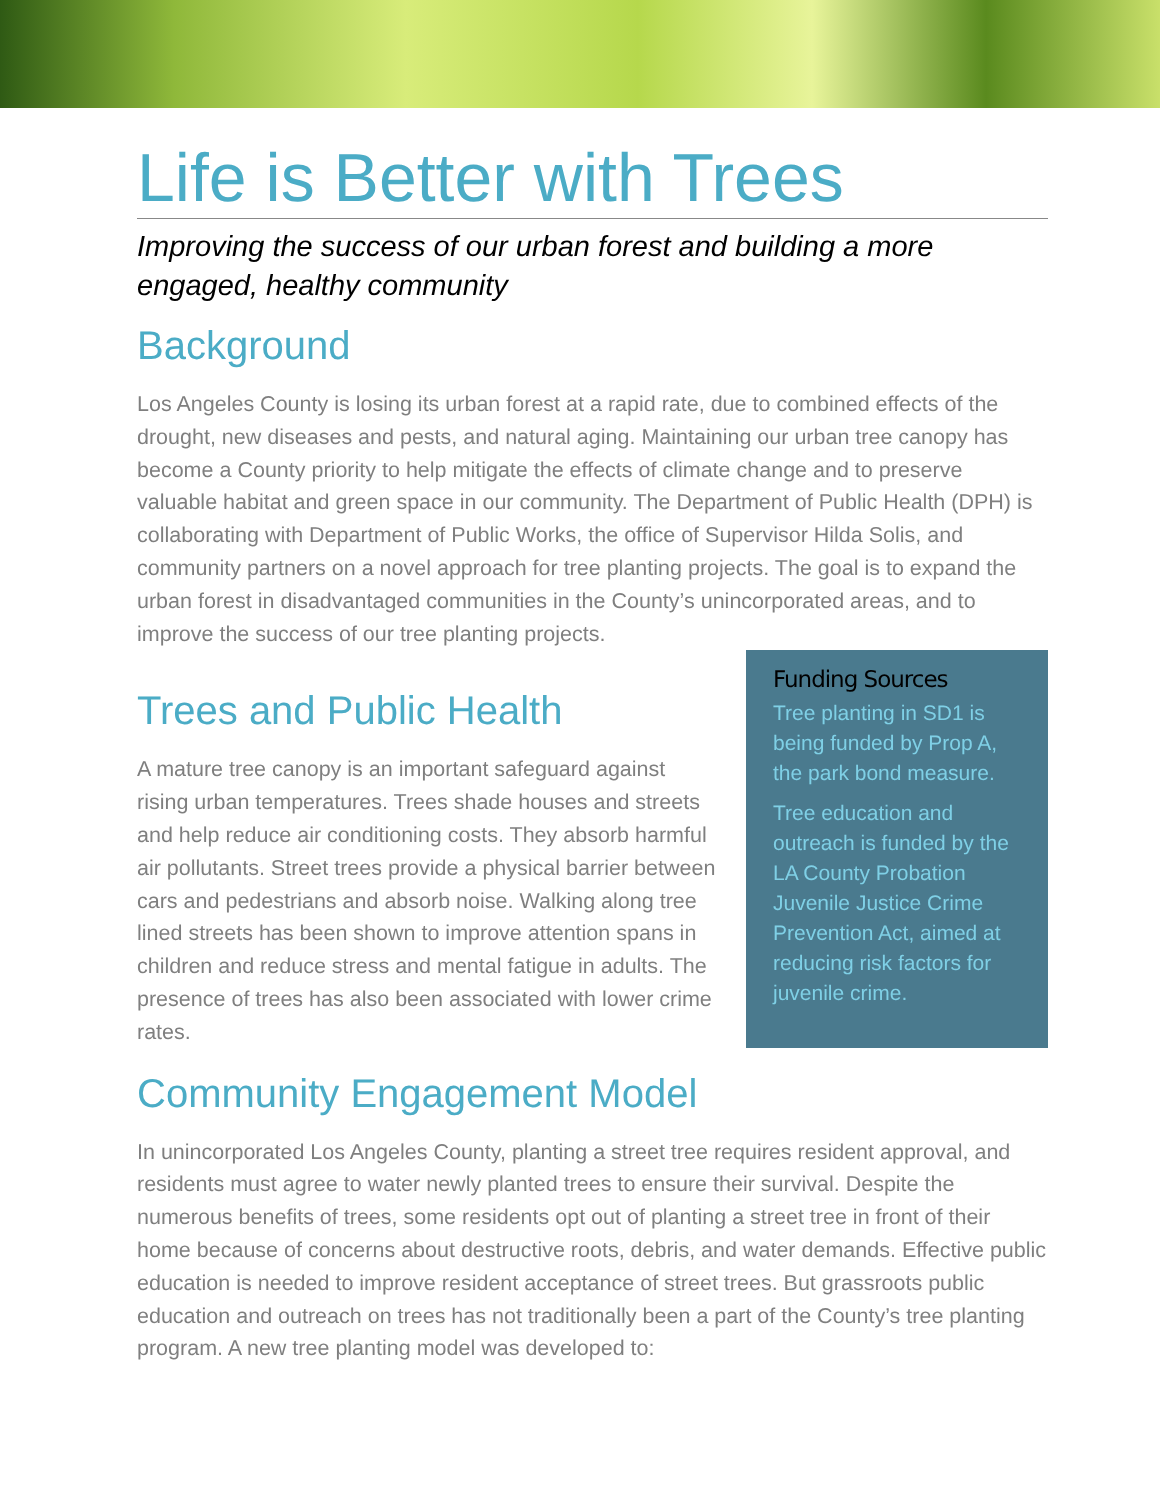Life is Better with Trees
Improving the success of our urban forest and building a more engaged, healthy community
Background
Los Angeles County is losing its urban forest at a rapid rate, due to combined effects of the drought, new diseases and pests, and natural aging. Maintaining our urban tree canopy has become a County priority to help mitigate the effects of climate change and to preserve valuable habitat and green space in our community. The Department of Public Health (DPH) is collaborating with Department of Public Works, the office of Supervisor Hilda Solis, and community partners on a novel approach for tree planting projects. The goal is to expand the urban forest in disadvantaged communities in the County’s unincorporated areas, and to improve the success of our tree planting projects.
Trees and Public Health
A mature tree canopy is an important safeguard against rising urban temperatures. Trees shade houses and streets and help reduce air conditioning costs. They absorb harmful air pollutants. Street trees provide a physical barrier between cars and pedestrians and absorb noise. Walking along tree lined streets has been shown to improve attention spans in children and reduce stress and mental fatigue in adults. The presence of trees has also been associated with lower crime rates.
Funding Sources
Tree planting in SD1 is being funded by Prop A, the park bond measure.
Tree education and outreach is funded by the LA County Probation Juvenile Justice Crime Prevention Act, aimed at reducing risk factors for juvenile crime.
Community Engagement Model
In unincorporated Los Angeles County, planting a street tree requires resident approval, and residents must agree to water newly planted trees to ensure their survival. Despite the numerous benefits of trees, some residents opt out of planting a street tree in front of their home because of concerns about destructive roots, debris, and water demands. Effective public education is needed to improve resident acceptance of street trees. But grassroots public education and outreach on trees has not traditionally been a part of the County’s tree planting program. A new tree planting model was developed to: